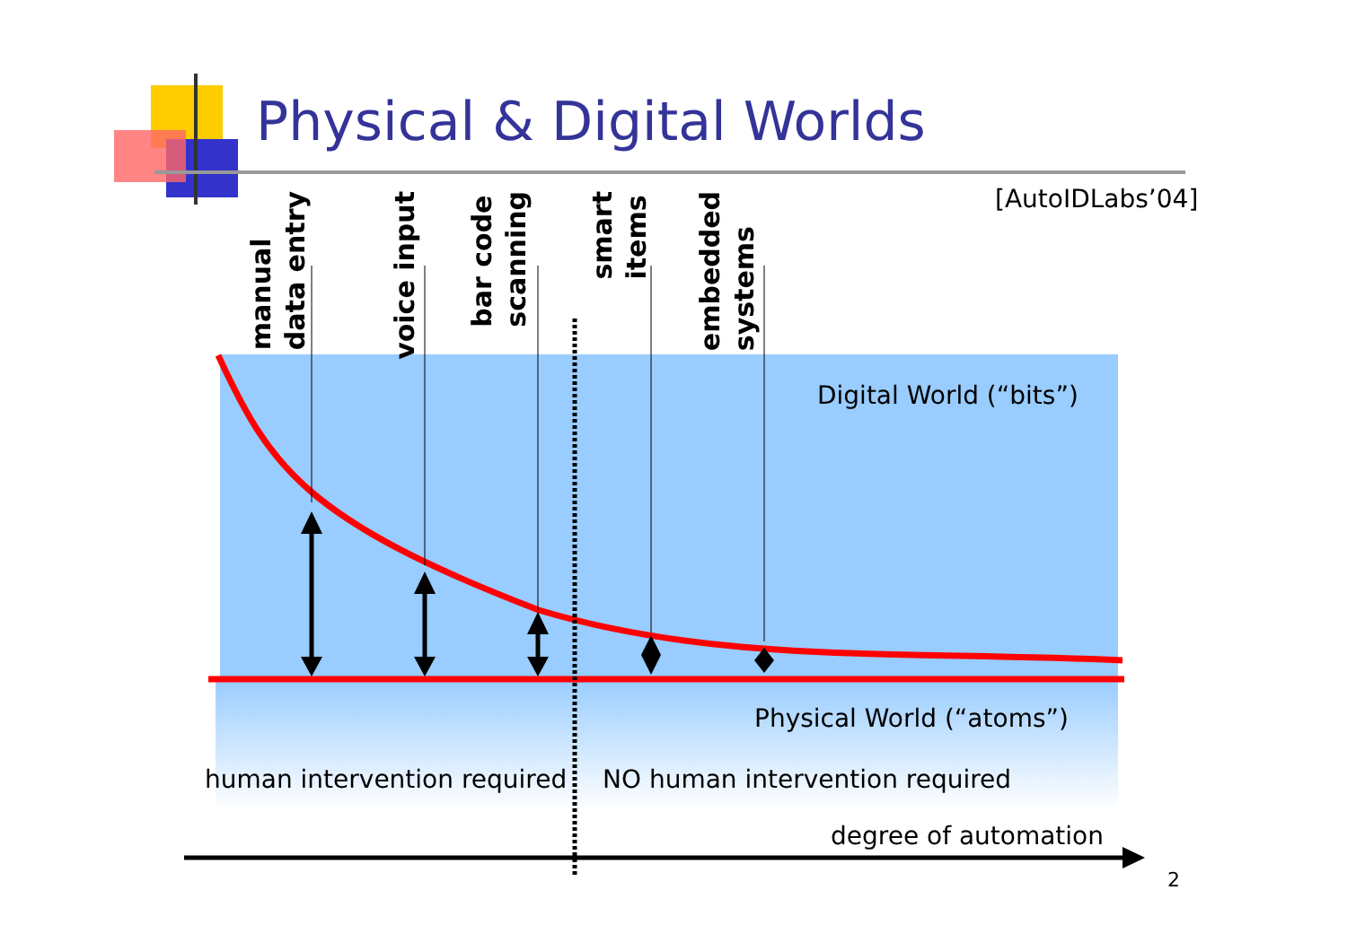Physical & Digital Worlds
[AutoIDLabs’04]
manual
data entry
voice input
bar code
scanning
smart
items
embedded
systems
Digital World (“bits”)
Physical World (“atoms”)
human intervention required NO human intervention required
degree of automation
2